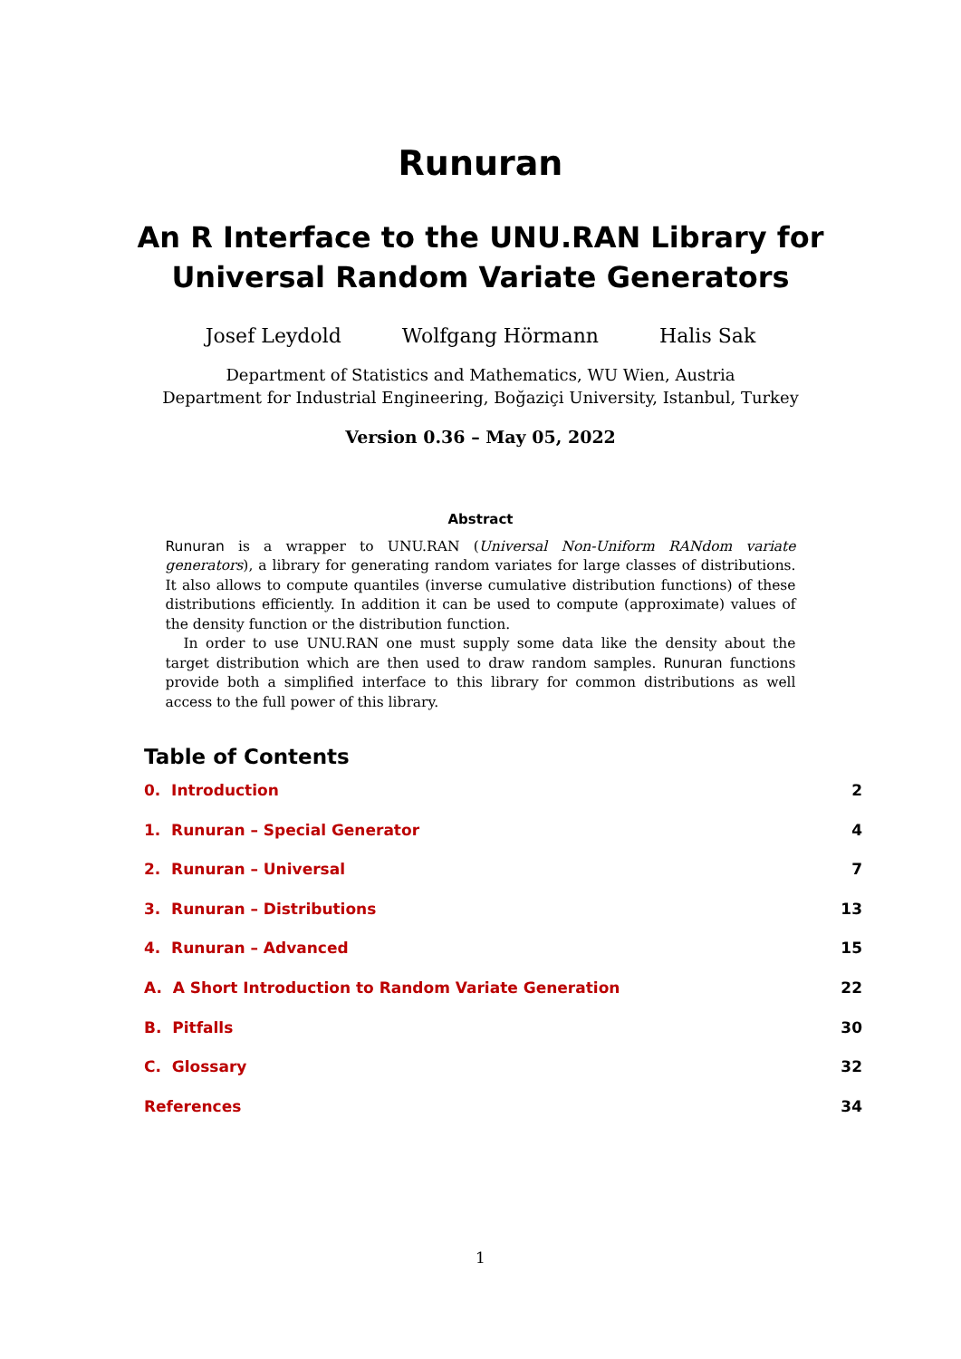Runuran
An R Interface to the UNU.RAN Library for
Universal Random Variate Generators
Josef Leydold Wolfgang Hörmann Halis Sak
Department of Statistics and Mathematics, WU Wien, Austria
Department for Industrial Engineering, Boğaziçi University, Istanbul, Turkey
Version 0.36 – May 05, 2022
Abstract
Runuran is a wrapper to UNU.RAN (Universal Non-Uniform RANdom variate generators), a library for generating random variates for large classes of distributions. It also allows to compute quantiles (inverse cumulative distribution functions) of these distributions efficiently. In addition it can be used to compute (approximate) values of the density function or the distribution function.
In order to use UNU.RAN one must supply some data like the density about the target distribution which are then used to draw random samples. Runuran functions provide both a simplified interface to this library for common distributions as well access to the full power of this library.
Table of Contents
0. Introduction 2
1. Runuran – Special Generator 4
2. Runuran – Universal 7
3. Runuran – Distributions 13
4. Runuran – Advanced 15
A. A Short Introduction to Random Variate Generation 22
B. Pitfalls 30
C. Glossary 32
References 34
1